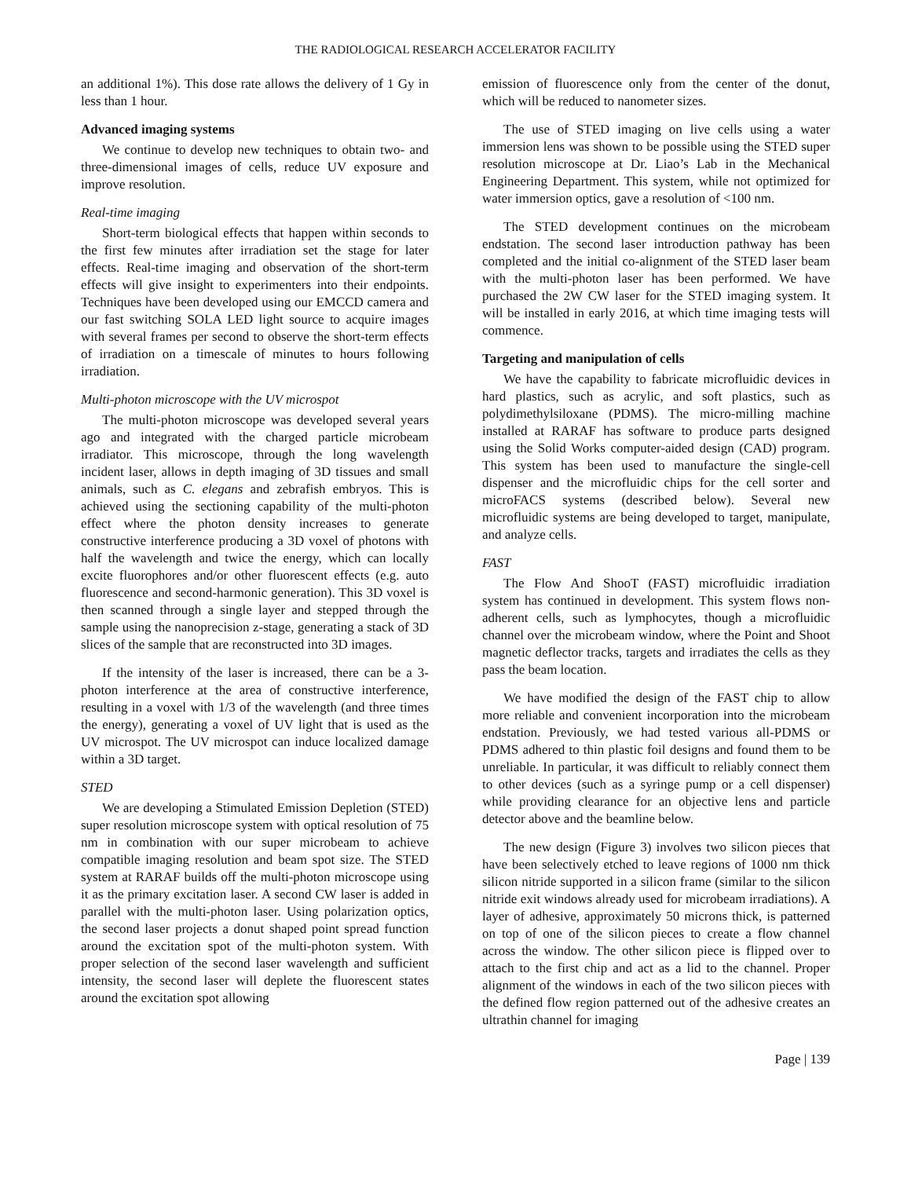THE RADIOLOGICAL RESEARCH ACCELERATOR FACILITY
an additional 1%). This dose rate allows the delivery of 1 Gy in less than 1 hour.
Advanced imaging systems
We continue to develop new techniques to obtain two- and three-dimensional images of cells, reduce UV exposure and improve resolution.
Real-time imaging
Short-term biological effects that happen within seconds to the first few minutes after irradiation set the stage for later effects. Real-time imaging and observation of the short-term effects will give insight to experimenters into their endpoints. Techniques have been developed using our EMCCD camera and our fast switching SOLA LED light source to acquire images with several frames per second to observe the short-term effects of irradiation on a timescale of minutes to hours following irradiation.
Multi-photon microscope with the UV microspot
The multi-photon microscope was developed several years ago and integrated with the charged particle microbeam irradiator. This microscope, through the long wavelength incident laser, allows in depth imaging of 3D tissues and small animals, such as C. elegans and zebrafish embryos. This is achieved using the sectioning capability of the multi-photon effect where the photon density increases to generate constructive interference producing a 3D voxel of photons with half the wavelength and twice the energy, which can locally excite fluorophores and/or other fluorescent effects (e.g. auto fluorescence and second-harmonic generation). This 3D voxel is then scanned through a single layer and stepped through the sample using the nanoprecision z-stage, generating a stack of 3D slices of the sample that are reconstructed into 3D images.
If the intensity of the laser is increased, there can be a 3-photon interference at the area of constructive interference, resulting in a voxel with 1/3 of the wavelength (and three times the energy), generating a voxel of UV light that is used as the UV microspot. The UV microspot can induce localized damage within a 3D target.
STED
We are developing a Stimulated Emission Depletion (STED) super resolution microscope system with optical resolution of 75 nm in combination with our super microbeam to achieve compatible imaging resolution and beam spot size. The STED system at RARAF builds off the multi-photon microscope using it as the primary excitation laser. A second CW laser is added in parallel with the multi-photon laser. Using polarization optics, the second laser projects a donut shaped point spread function around the excitation spot of the multi-photon system. With proper selection of the second laser wavelength and sufficient intensity, the second laser will deplete the fluorescent states around the excitation spot allowing
emission of fluorescence only from the center of the donut, which will be reduced to nanometer sizes.
The use of STED imaging on live cells using a water immersion lens was shown to be possible using the STED super resolution microscope at Dr. Liao’s Lab in the Mechanical Engineering Department. This system, while not optimized for water immersion optics, gave a resolution of <100 nm.
The STED development continues on the microbeam endstation. The second laser introduction pathway has been completed and the initial co-alignment of the STED laser beam with the multi-photon laser has been performed. We have purchased the 2W CW laser for the STED imaging system. It will be installed in early 2016, at which time imaging tests will commence.
Targeting and manipulation of cells
We have the capability to fabricate microfluidic devices in hard plastics, such as acrylic, and soft plastics, such as polydimethylsiloxane (PDMS). The micro-milling machine installed at RARAF has software to produce parts designed using the Solid Works computer-aided design (CAD) program. This system has been used to manufacture the single-cell dispenser and the microfluidic chips for the cell sorter and microFACS systems (described below). Several new microfluidic systems are being developed to target, manipulate, and analyze cells.
FAST
The Flow And ShooT (FAST) microfluidic irradiation system has continued in development. This system flows non-adherent cells, such as lymphocytes, though a microfluidic channel over the microbeam window, where the Point and Shoot magnetic deflector tracks, targets and irradiates the cells as they pass the beam location.
We have modified the design of the FAST chip to allow more reliable and convenient incorporation into the microbeam endstation. Previously, we had tested various all-PDMS or PDMS adhered to thin plastic foil designs and found them to be unreliable. In particular, it was difficult to reliably connect them to other devices (such as a syringe pump or a cell dispenser) while providing clearance for an objective lens and particle detector above and the beamline below.
The new design (Figure 3) involves two silicon pieces that have been selectively etched to leave regions of 1000 nm thick silicon nitride supported in a silicon frame (similar to the silicon nitride exit windows already used for microbeam irradiations). A layer of adhesive, approximately 50 microns thick, is patterned on top of one of the silicon pieces to create a flow channel across the window. The other silicon piece is flipped over to attach to the first chip and act as a lid to the channel. Proper alignment of the windows in each of the two silicon pieces with the defined flow region patterned out of the adhesive creates an ultrathin channel for imaging
Page | 139